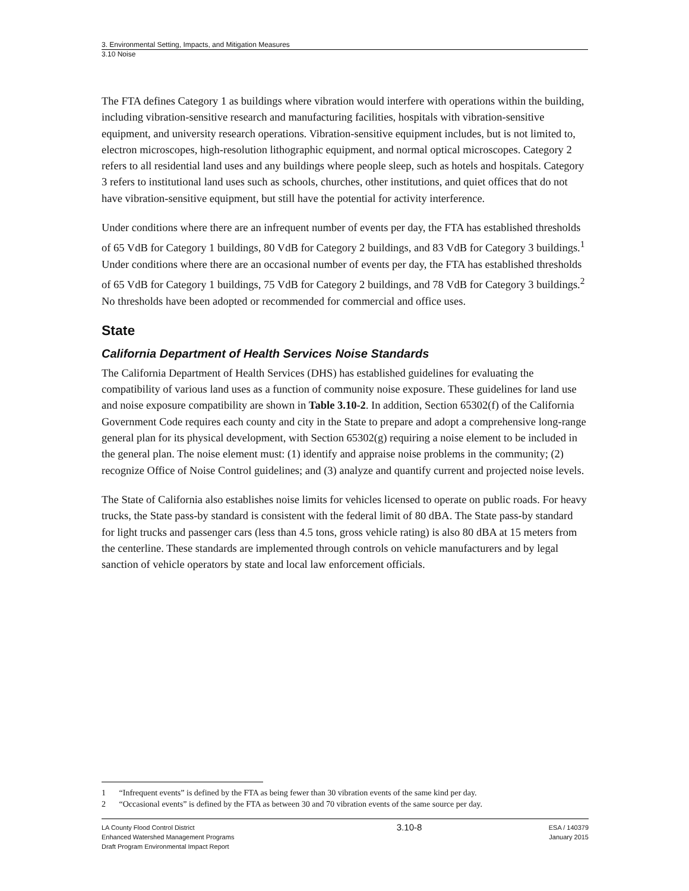3. Environmental Setting, Impacts, and Mitigation Measures
3.10 Noise
The FTA defines Category 1 as buildings where vibration would interfere with operations within the building, including vibration-sensitive research and manufacturing facilities, hospitals with vibration-sensitive equipment, and university research operations. Vibration-sensitive equipment includes, but is not limited to, electron microscopes, high-resolution lithographic equipment, and normal optical microscopes. Category 2 refers to all residential land uses and any buildings where people sleep, such as hotels and hospitals. Category 3 refers to institutional land uses such as schools, churches, other institutions, and quiet offices that do not have vibration-sensitive equipment, but still have the potential for activity interference.
Under conditions where there are an infrequent number of events per day, the FTA has established thresholds of 65 VdB for Category 1 buildings, 80 VdB for Category 2 buildings, and 83 VdB for Category 3 buildings.<sup>1</sup> Under conditions where there are an occasional number of events per day, the FTA has established thresholds of 65 VdB for Category 1 buildings, 75 VdB for Category 2 buildings, and 78 VdB for Category 3 buildings.<sup>2</sup> No thresholds have been adopted or recommended for commercial and office uses.
State
California Department of Health Services Noise Standards
The California Department of Health Services (DHS) has established guidelines for evaluating the compatibility of various land uses as a function of community noise exposure. These guidelines for land use and noise exposure compatibility are shown in Table 3.10-2. In addition, Section 65302(f) of the California Government Code requires each county and city in the State to prepare and adopt a comprehensive long-range general plan for its physical development, with Section 65302(g) requiring a noise element to be included in the general plan. The noise element must: (1) identify and appraise noise problems in the community; (2) recognize Office of Noise Control guidelines; and (3) analyze and quantify current and projected noise levels.
The State of California also establishes noise limits for vehicles licensed to operate on public roads. For heavy trucks, the State pass-by standard is consistent with the federal limit of 80 dBA. The State pass-by standard for light trucks and passenger cars (less than 4.5 tons, gross vehicle rating) is also 80 dBA at 15 meters from the centerline. These standards are implemented through controls on vehicle manufacturers and by legal sanction of vehicle operators by state and local law enforcement officials.
1 “Infrequent events” is defined by the FTA as being fewer than 30 vibration events of the same kind per day.
2 “Occasional events” is defined by the FTA as between 30 and 70 vibration events of the same source per day.
LA County Flood Control District
Enhanced Watershed Management Programs
Draft Program Environmental Impact Report
3.10-8
ESA / 140379
January 2015